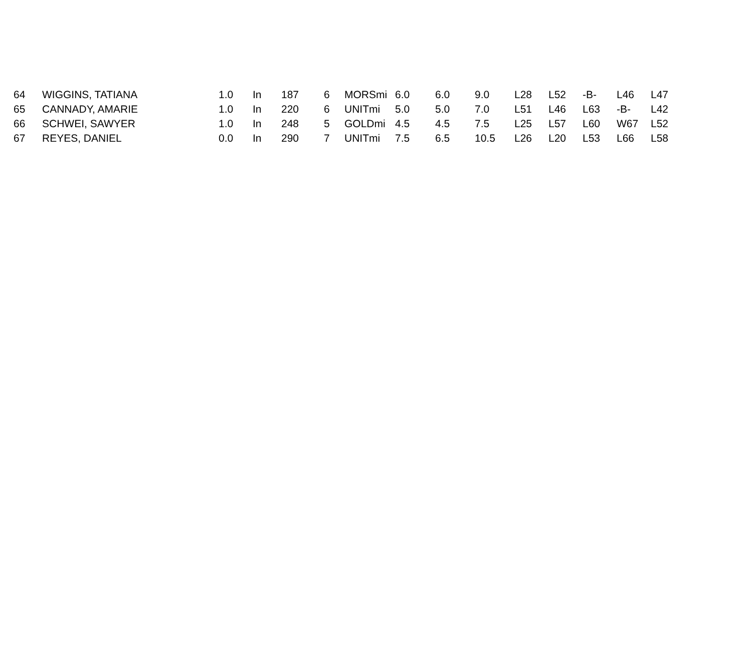| 64 | WIGGINS, TATIANA | 1.0 | In | 187 | 6 | MORSmi | 6.0 | 6.0 | 9.0 | L28 | L52 | -B- | L46 | L47 |
| 65 | CANNADY, AMARIE | 1.0 | In | 220 | 6 | UNITmi | 5.0 | 5.0 | 7.0 | L51 | L46 | L63 | -B- | L42 |
| 66 | SCHWEI, SAWYER | 1.0 | In | 248 | 5 | GOLDmi | 4.5 | 4.5 | 7.5 | L25 | L57 | L60 | W67 | L52 |
| 67 | REYES, DANIEL | 0.0 | In | 290 | 7 | UNITmi | 7.5 | 6.5 | 10.5 | L26 | L20 | L53 | L66 | L58 |